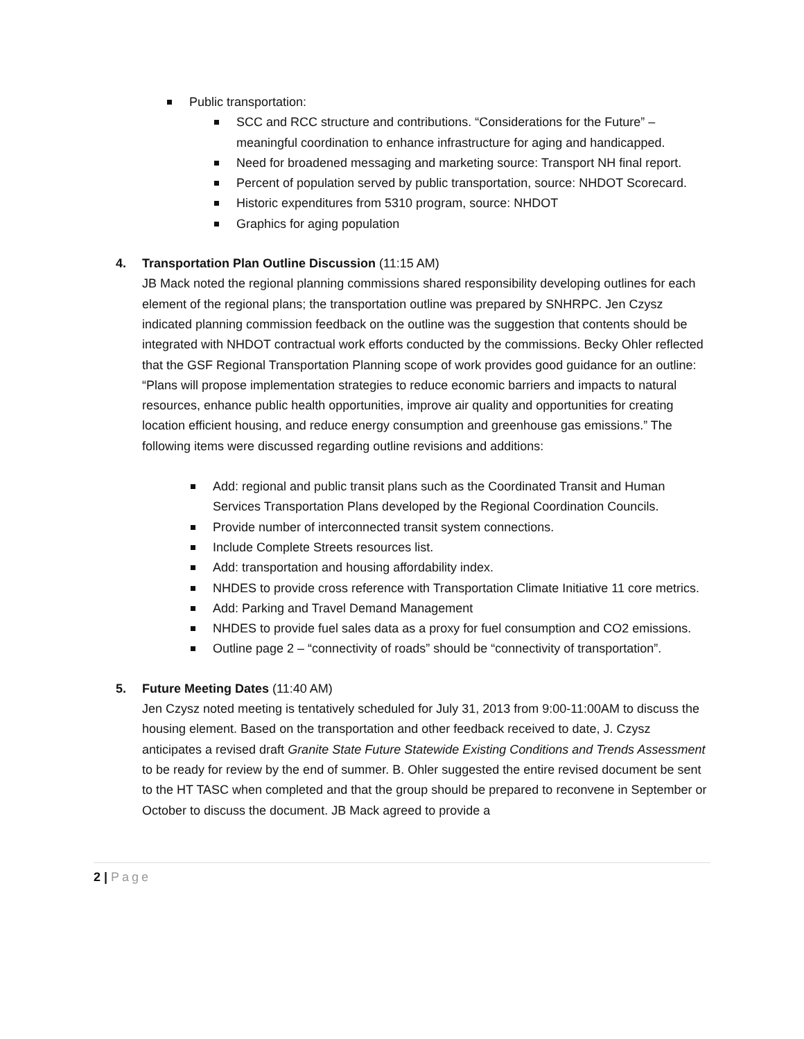Public transportation:
SCC and RCC structure and contributions. “Considerations for the Future” – meaningful coordination to enhance infrastructure for aging and handicapped.
Need for broadened messaging and marketing source: Transport NH final report.
Percent of population served by public transportation, source: NHDOT Scorecard.
Historic expenditures from 5310 program, source: NHDOT
Graphics for aging population
4. Transportation Plan Outline Discussion (11:15 AM)
JB Mack noted the regional planning commissions shared responsibility developing outlines for each element of the regional plans; the transportation outline was prepared by SNHRPC. Jen Czysz indicated planning commission feedback on the outline was the suggestion that contents should be integrated with NHDOT contractual work efforts conducted by the commissions. Becky Ohler reflected that the GSF Regional Transportation Planning scope of work provides good guidance for an outline: “Plans will propose implementation strategies to reduce economic barriers and impacts to natural resources, enhance public health opportunities, improve air quality and opportunities for creating location efficient housing, and reduce energy consumption and greenhouse gas emissions.” The following items were discussed regarding outline revisions and additions:
Add: regional and public transit plans such as the Coordinated Transit and Human Services Transportation Plans developed by the Regional Coordination Councils.
Provide number of interconnected transit system connections.
Include Complete Streets resources list.
Add: transportation and housing affordability index.
NHDES to provide cross reference with Transportation Climate Initiative 11 core metrics.
Add: Parking and Travel Demand Management
NHDES to provide fuel sales data as a proxy for fuel consumption and CO2 emissions.
Outline page 2 – “connectivity of roads” should be “connectivity of transportation”.
5. Future Meeting Dates (11:40 AM)
Jen Czysz noted meeting is tentatively scheduled for July 31, 2013 from 9:00-11:00AM to discuss the housing element. Based on the transportation and other feedback received to date, J. Czysz anticipates a revised draft Granite State Future Statewide Existing Conditions and Trends Assessment to be ready for review by the end of summer. B. Ohler suggested the entire revised document be sent to the HT TASC when completed and that the group should be prepared to reconvene in September or October to discuss the document. JB Mack agreed to provide a
2 | Page